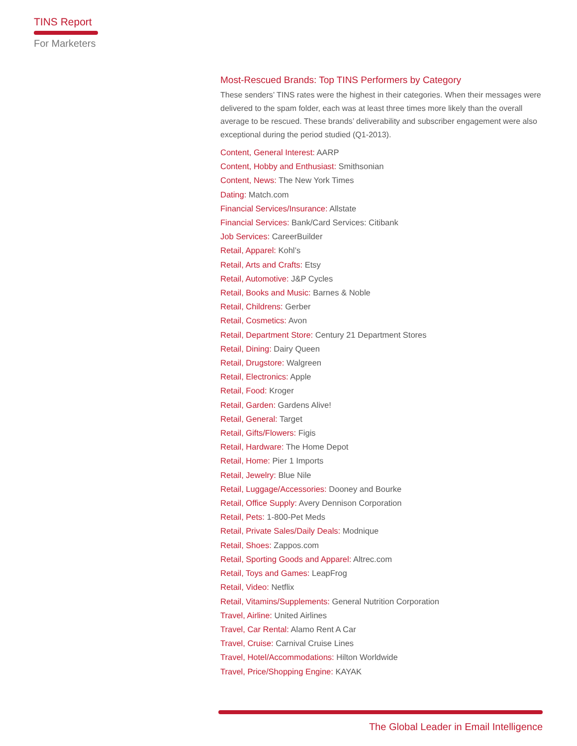TINS Report
For Marketers
Most-Rescued Brands: Top TINS Performers by Category
These senders’ TINS rates were the highest in their categories. When their messages were delivered to the spam folder, each was at least three times more likely than the overall average to be rescued. These brands’ deliverability and subscriber engagement were also exceptional during the period studied (Q1-2013).
Content, General Interest: AARP
Content, Hobby and Enthusiast: Smithsonian
Content, News: The New York Times
Dating: Match.com
Financial Services/Insurance: Allstate
Financial Services: Bank/Card Services: Citibank
Job Services: CareerBuilder
Retail, Apparel: Kohl’s
Retail, Arts and Crafts: Etsy
Retail, Automotive: J&P Cycles
Retail, Books and Music: Barnes & Noble
Retail, Childrens: Gerber
Retail, Cosmetics: Avon
Retail, Department Store: Century 21 Department Stores
Retail, Dining: Dairy Queen
Retail, Drugstore: Walgreen
Retail, Electronics: Apple
Retail, Food: Kroger
Retail, Garden: Gardens Alive!
Retail, General: Target
Retail, Gifts/Flowers: Figis
Retail, Hardware: The Home Depot
Retail, Home: Pier 1 Imports
Retail, Jewelry: Blue Nile
Retail, Luggage/Accessories: Dooney and Bourke
Retail, Office Supply: Avery Dennison Corporation
Retail, Pets: 1-800-Pet Meds
Retail, Private Sales/Daily Deals: Modnique
Retail, Shoes: Zappos.com
Retail, Sporting Goods and Apparel: Altrec.com
Retail, Toys and Games: LeapFrog
Retail, Video: Netflix
Retail, Vitamins/Supplements: General Nutrition Corporation
Travel, Airline: United Airlines
Travel, Car Rental: Alamo Rent A Car
Travel, Cruise: Carnival Cruise Lines
Travel, Hotel/Accommodations: Hilton Worldwide
Travel, Price/Shopping Engine: KAYAK
The Global Leader in Email Intelligence